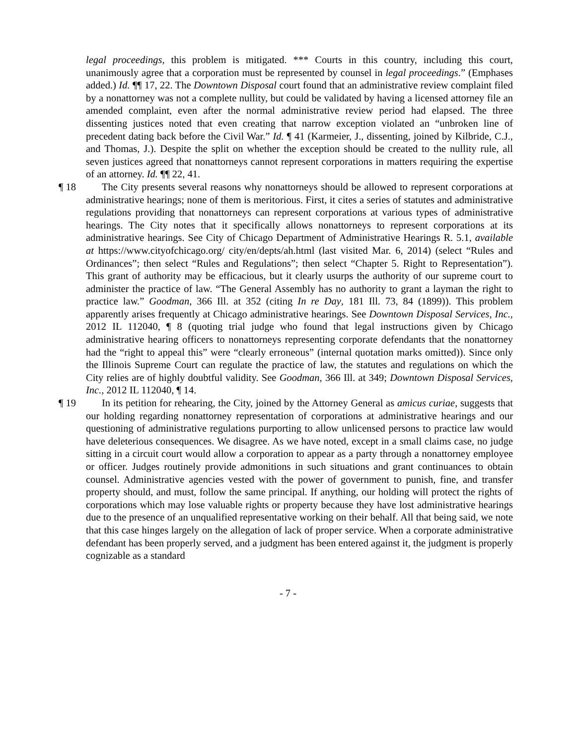legal proceedings, this problem is mitigated. *** Courts in this country, including this court, unanimously agree that a corporation must be represented by counsel in legal proceedings.” (Emphases added.) Id. ¶¶ 17, 22. The Downtown Disposal court found that an administrative review complaint filed by a nonattorney was not a complete nullity, but could be validated by having a licensed attorney file an amended complaint, even after the normal administrative review period had elapsed. The three dissenting justices noted that even creating that narrow exception violated an “unbroken line of precedent dating back before the Civil War.” Id. ¶ 41 (Karmeier, J., dissenting, joined by Kilbride, C.J., and Thomas, J.). Despite the split on whether the exception should be created to the nullity rule, all seven justices agreed that nonattorneys cannot represent corporations in matters requiring the expertise of an attorney. Id. ¶¶ 22, 41.
¶ 18 The City presents several reasons why nonattorneys should be allowed to represent corporations at administrative hearings; none of them is meritorious. First, it cites a series of statutes and administrative regulations providing that nonattorneys can represent corporations at various types of administrative hearings. The City notes that it specifically allows nonattorneys to represent corporations at its administrative hearings. See City of Chicago Department of Administrative Hearings R. 5.1, available at https://www.cityofchicago.org/ city/en/depts/ah.html (last visited Mar. 6, 2014) (select “Rules and Ordinances”; then select “Rules and Regulations”; then select “Chapter 5. Right to Representation”). This grant of authority may be efficacious, but it clearly usurps the authority of our supreme court to administer the practice of law. “The General Assembly has no authority to grant a layman the right to practice law.” Goodman, 366 Ill. at 352 (citing In re Day, 181 Ill. 73, 84 (1899)). This problem apparently arises frequently at Chicago administrative hearings. See Downtown Disposal Services, Inc., 2012 IL 112040, ¶ 8 (quoting trial judge who found that legal instructions given by Chicago administrative hearing officers to nonattorneys representing corporate defendants that the nonattorney had the “right to appeal this” were “clearly erroneous” (internal quotation marks omitted)). Since only the Illinois Supreme Court can regulate the practice of law, the statutes and regulations on which the City relies are of highly doubtful validity. See Goodman, 366 Ill. at 349; Downtown Disposal Services, Inc., 2012 IL 112040, ¶ 14.
¶ 19 In its petition for rehearing, the City, joined by the Attorney General as amicus curiae, suggests that our holding regarding nonattorney representation of corporations at administrative hearings and our questioning of administrative regulations purporting to allow unlicensed persons to practice law would have deleterious consequences. We disagree. As we have noted, except in a small claims case, no judge sitting in a circuit court would allow a corporation to appear as a party through a nonattorney employee or officer. Judges routinely provide admonitions in such situations and grant continuances to obtain counsel. Administrative agencies vested with the power of government to punish, fine, and transfer property should, and must, follow the same principal. If anything, our holding will protect the rights of corporations which may lose valuable rights or property because they have lost administrative hearings due to the presence of an unqualified representative working on their behalf. All that being said, we note that this case hinges largely on the allegation of lack of proper service. When a corporate administrative defendant has been properly served, and a judgment has been entered against it, the judgment is properly cognizable as a standard
- 7 -